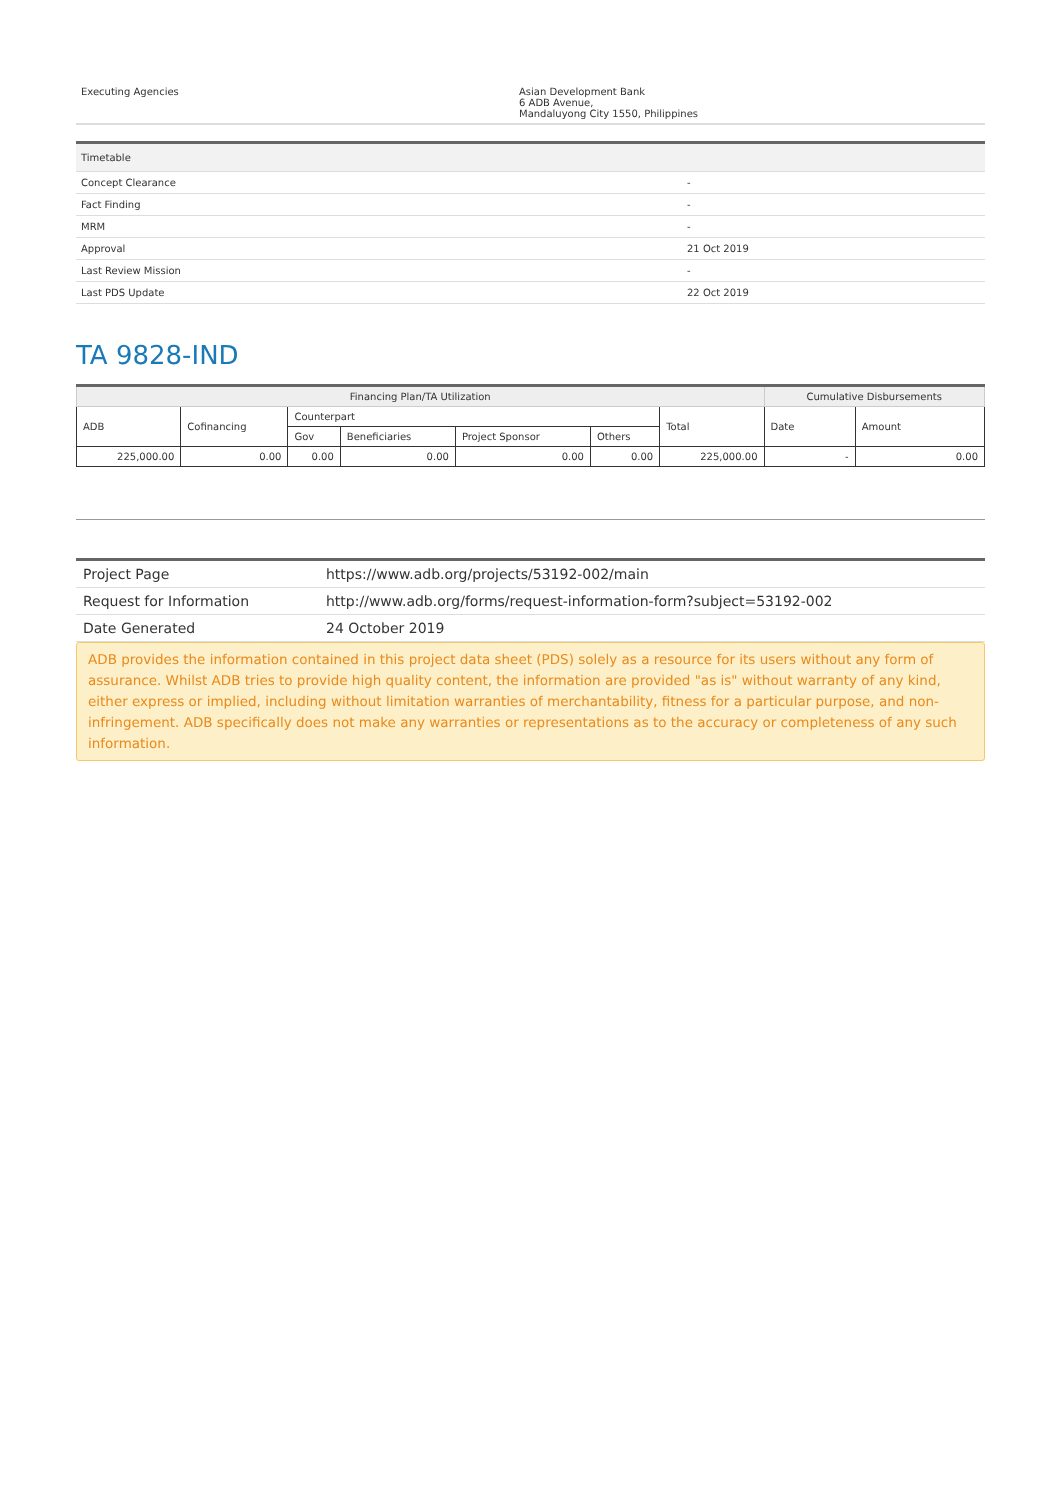| Executing Agencies | Asian Development Bank 6 ADB Avenue, Mandaluyong City 1550, Philippines |
| Timetable | |
| Concept Clearance | - |
| Fact Finding | - |
| MRM | - |
| Approval | 21 Oct 2019 |
| Last Review Mission | - |
| Last PDS Update | 22 Oct 2019 |
TA 9828-IND
| Financing Plan/TA Utilization | | | | | | | Cumulative Disbursements | |
| --- | --- | --- | --- | --- | --- | --- | --- | --- |
| ADB | Cofinancing | Counterpart | | | | Total | Date | Amount |
| | | Gov | Beneficiaries | Project Sponsor | Others | | | |
| 225,000.00 | 0.00 | 0.00 | 0.00 | 0.00 | 0.00 | 225,000.00 | - | 0.00 |
| Project Page | https://www.adb.org/projects/53192-002/main |
| Request for Information | http://www.adb.org/forms/request-information-form?subject=53192-002 |
| Date Generated | 24 October 2019 |
ADB provides the information contained in this project data sheet (PDS) solely as a resource for its users without any form of assurance. Whilst ADB tries to provide high quality content, the information are provided "as is" without warranty of any kind, either express or implied, including without limitation warranties of merchantability, fitness for a particular purpose, and non-infringement. ADB specifically does not make any warranties or representations as to the accuracy or completeness of any such information.